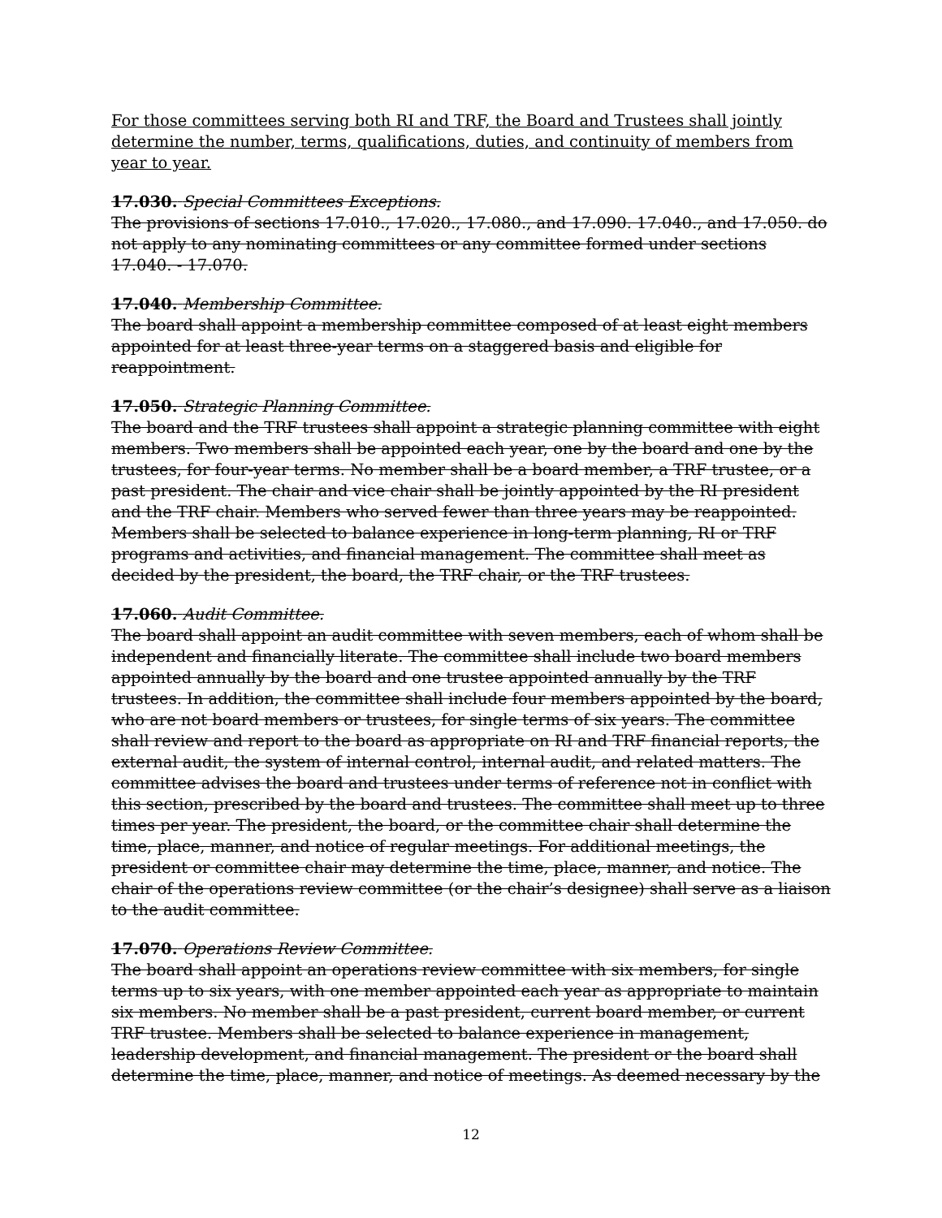For those committees serving both RI and TRF, the Board and Trustees shall jointly determine the number, terms, qualifications, duties, and continuity of members from year to year.
17.030. Special Committees Exceptions.
The provisions of sections 17.010., 17.020., 17.080., and 17.090. 17.040., and 17.050. do not apply to any nominating committees or any committee formed under sections 17.040. - 17.070.
17.040. Membership Committee.
The board shall appoint a membership committee composed of at least eight members appointed for at least three-year terms on a staggered basis and eligible for reappointment.
17.050. Strategic Planning Committee.
The board and the TRF trustees shall appoint a strategic planning committee with eight members. Two members shall be appointed each year, one by the board and one by the trustees, for four-year terms. No member shall be a board member, a TRF trustee, or a past president. The chair and vice chair shall be jointly appointed by the RI president and the TRF chair. Members who served fewer than three years may be reappointed. Members shall be selected to balance experience in long-term planning, RI or TRF programs and activities, and financial management. The committee shall meet as decided by the president, the board, the TRF chair, or the TRF trustees.
17.060. Audit Committee.
The board shall appoint an audit committee with seven members, each of whom shall be independent and financially literate. The committee shall include two board members appointed annually by the board and one trustee appointed annually by the TRF trustees. In addition, the committee shall include four members appointed by the board, who are not board members or trustees, for single terms of six years. The committee shall review and report to the board as appropriate on RI and TRF financial reports, the external audit, the system of internal control, internal audit, and related matters. The committee advises the board and trustees under terms of reference not in conflict with this section, prescribed by the board and trustees. The committee shall meet up to three times per year. The president, the board, or the committee chair shall determine the time, place, manner, and notice of regular meetings. For additional meetings, the president or committee chair may determine the time, place, manner, and notice. The chair of the operations review committee (or the chair’s designee) shall serve as a liaison to the audit committee.
17.070. Operations Review Committee.
The board shall appoint an operations review committee with six members, for single terms up to six years, with one member appointed each year as appropriate to maintain six members. No member shall be a past president, current board member, or current TRF trustee. Members shall be selected to balance experience in management, leadership development, and financial management. The president or the board shall determine the time, place, manner, and notice of meetings. As deemed necessary by the
12